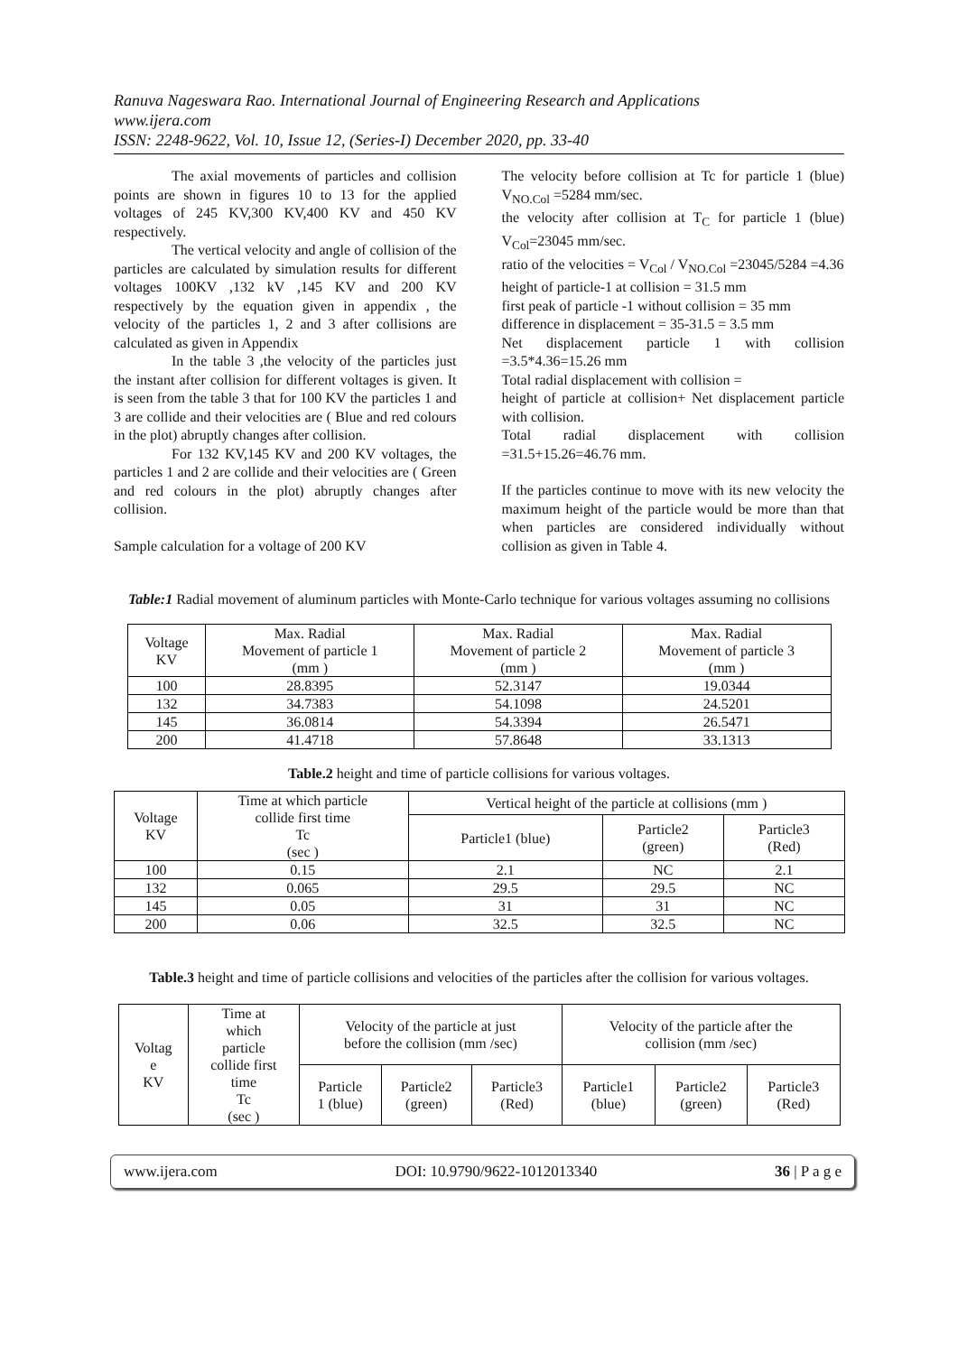Ranuva Nageswara Rao. International Journal of Engineering Research and Applications
www.ijera.com
ISSN: 2248-9622, Vol. 10, Issue 12, (Series-I) December 2020, pp. 33-40
The axial movements of particles and collision points are shown in figures 10 to 13 for the applied voltages of 245 KV,300 KV,400 KV and 450 KV respectively.
The vertical velocity and angle of collision of the particles are calculated by simulation results for different voltages 100KV ,132 kV ,145 KV and 200 KV respectively by the equation given in appendix , the velocity of the particles 1, 2 and 3 after collisions are calculated as given in Appendix
In the table 3 ,the velocity of the particles just the instant after collision for different voltages is given. It is seen from the table 3 that for 100 KV the particles 1 and 3 are collide and their velocities are ( Blue and red colours in the plot) abruptly changes after collision.
For 132 KV,145 KV and 200 KV voltages, the particles 1 and 2 are collide and their velocities are ( Green and red colours in the plot) abruptly changes after collision.
Sample calculation for a voltage of 200 KV
The velocity before collision at Tc for particle 1 (blue) V<sub>NO.Col</sub> =5284 mm/sec.
the velocity after collision at T<sub>C</sub> for particle 1 (blue) V<sub>Col</sub>=23045 mm/sec.
ratio of the velocities = V<sub>Col</sub> / V<sub>NO.Col</sub> =23045/5284 =4.36
height of particle-1 at collision = 31.5 mm
first peak of particle -1 without collision = 35 mm
difference in displacement = 35-31.5 = 3.5 mm
Net displacement particle 1 with collision =3.5*4.36=15.26 mm
Total radial displacement with collision =
height of particle at collision+ Net displacement particle with collision.
Total radial displacement with collision =31.5+15.26=46.76 mm.
If the particles continue to move with its new velocity the maximum height of the particle would be more than that when particles are considered individually without collision as given in Table 4.
Table:1 Radial movement of aluminum particles with Monte-Carlo technique for various voltages assuming no collisions
| Voltage KV | Max. Radial Movement of particle 1 (mm ) | Max. Radial Movement of particle 2 (mm ) | Max. Radial Movement of particle 3 (mm ) |
| --- | --- | --- | --- |
| 100 | 28.8395 | 52.3147 | 19.0344 |
| 132 | 34.7383 | 54.1098 | 24.5201 |
| 145 | 36.0814 | 54.3394 | 26.5471 |
| 200 | 41.4718 | 57.8648 | 33.1313 |
Table.2 height and time of particle collisions for various voltages.
| Voltage KV | Time at which particle collide first time Tc (sec ) | Vertical height of the particle at collisions (mm ) | | |
| --- | --- | --- | --- | --- |
| | | Particle1 (blue) | Particle2 (green) | Particle3 (Red) |
| 100 | 0.15 | 2.1 | NC | 2.1 |
| 132 | 0.065 | 29.5 | 29.5 | NC |
| 145 | 0.05 | 31 | 31 | NC |
| 200 | 0.06 | 32.5 | 32.5 | NC |
Table.3 height and time of particle collisions and velocities of the particles after the collision for various voltages.
| Voltag e KV | Time at which particle collide first time Tc (sec ) | Velocity of the particle at just before the collision (mm /sec) | | | Velocity of the particle after the collision (mm /sec) | | |
| --- | --- | --- | --- | --- | --- | --- | --- |
| | | Particle 1 (blue) | Particle2 (green) | Particle3 (Red) | Particle1 (blue) | Particle2 (green) | Particle3 (Red) |
www.ijera.com DOI: 10.9790/9622-1012013340 36 | P a g e